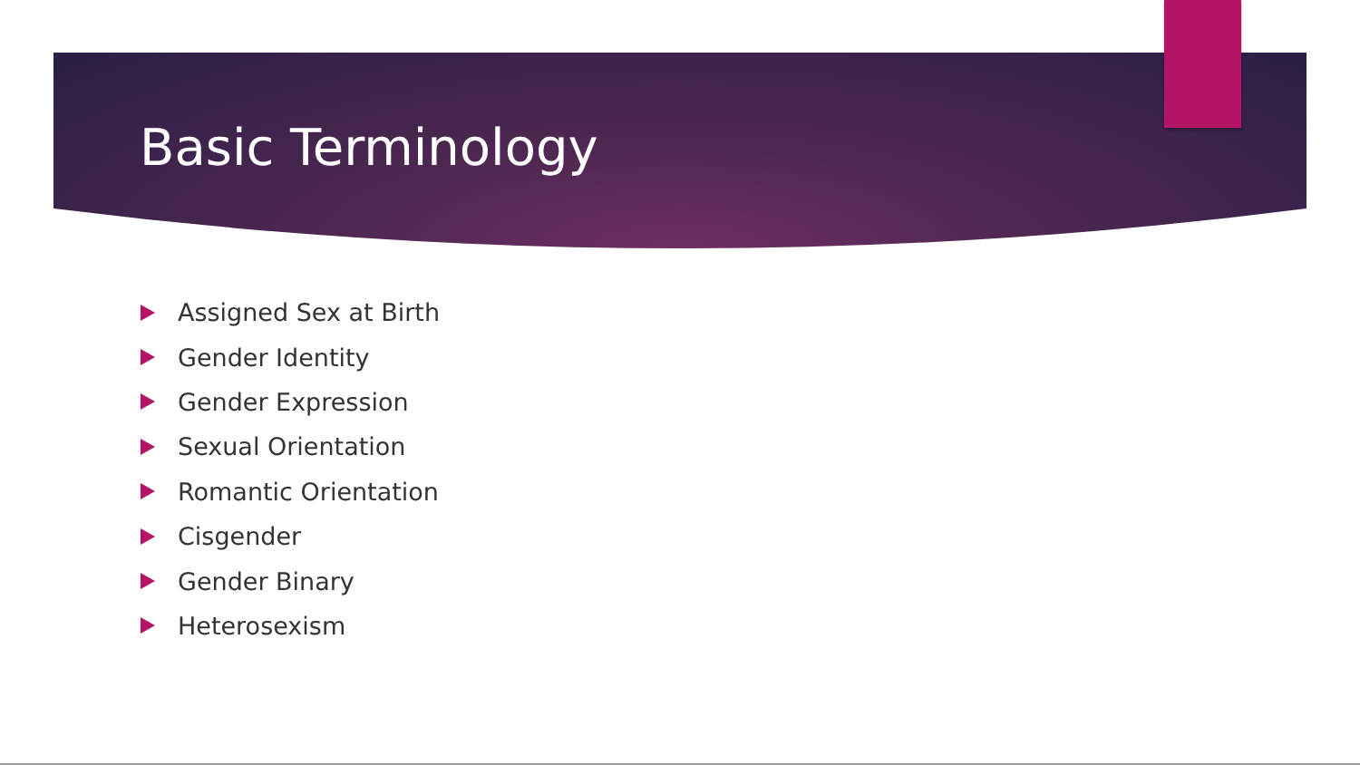Basic Terminology
Assigned Sex at Birth
Gender Identity
Gender Expression
Sexual Orientation
Romantic Orientation
Cisgender
Gender Binary
Heterosexism